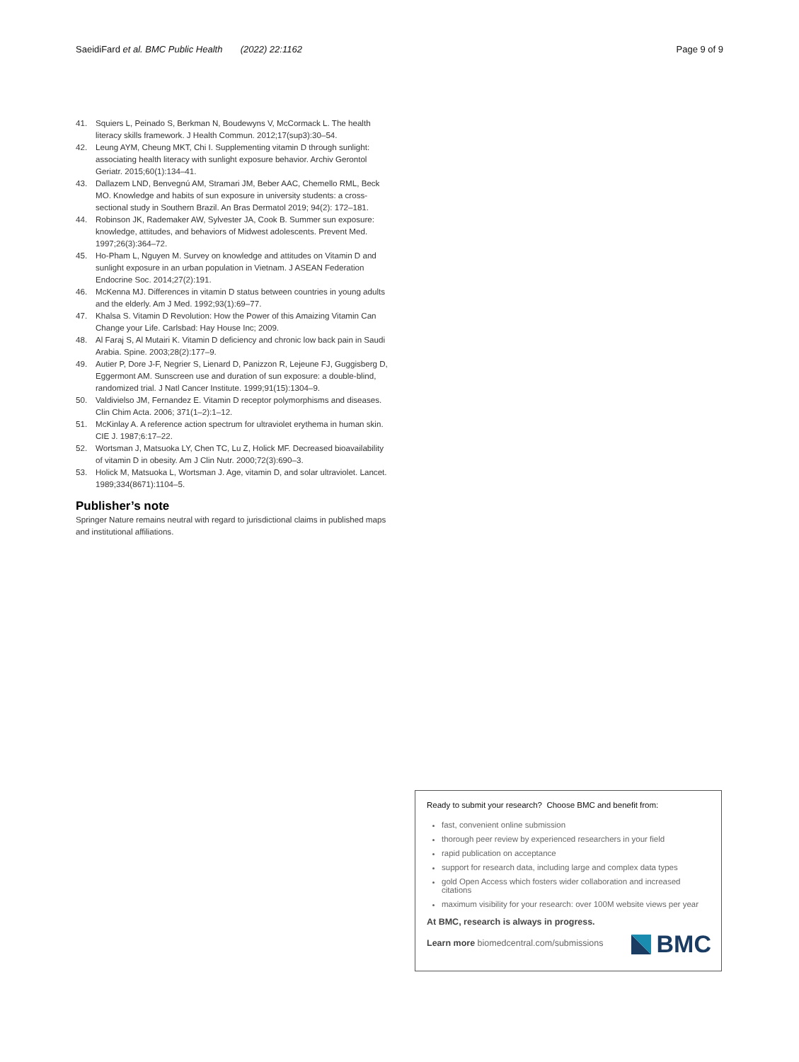SaeidiFard et al. BMC Public Health (2022) 22:1162 Page 9 of 9
41. Squiers L, Peinado S, Berkman N, Boudewyns V, McCormack L. The health literacy skills framework. J Health Commun. 2012;17(sup3):30–54.
42. Leung AYM, Cheung MKT, Chi I. Supplementing vitamin D through sunlight: associating health literacy with sunlight exposure behavior. Archiv Gerontol Geriatr. 2015;60(1):134–41.
43. Dallazem LND, Benvegnú AM, Stramari JM, Beber AAC, Chemello RML, Beck MO. Knowledge and habits of sun exposure in university students: a cross-sectional study in Southern Brazil. An Bras Dermatol 2019; 94(2): 172–181.
44. Robinson JK, Rademaker AW, Sylvester JA, Cook B. Summer sun exposure: knowledge, attitudes, and behaviors of Midwest adolescents. Prevent Med. 1997;26(3):364–72.
45. Ho-Pham L, Nguyen M. Survey on knowledge and attitudes on Vitamin D and sunlight exposure in an urban population in Vietnam. J ASEAN Federation Endocrine Soc. 2014;27(2):191.
46. McKenna MJ. Differences in vitamin D status between countries in young adults and the elderly. Am J Med. 1992;93(1):69–77.
47. Khalsa S. Vitamin D Revolution: How the Power of this Amaizing Vitamin Can Change your Life. Carlsbad: Hay House Inc; 2009.
48. Al Faraj S, Al Mutairi K. Vitamin D deficiency and chronic low back pain in Saudi Arabia. Spine. 2003;28(2):177–9.
49. Autier P, Dore J-F, Negrier S, Lienard D, Panizzon R, Lejeune FJ, Guggisberg D, Eggermont AM. Sunscreen use and duration of sun exposure: a double-blind, randomized trial. J Natl Cancer Institute. 1999;91(15):1304–9.
50. Valdivielso JM, Fernandez E. Vitamin D receptor polymorphisms and diseases. Clin Chim Acta. 2006; 371(1–2):1–12.
51. McKinlay A. A reference action spectrum for ultraviolet erythema in human skin. CIE J. 1987;6:17–22.
52. Wortsman J, Matsuoka LY, Chen TC, Lu Z, Holick MF. Decreased bioavailability of vitamin D in obesity. Am J Clin Nutr. 2000;72(3):690–3.
53. Holick M, Matsuoka L, Wortsman J. Age, vitamin D, and solar ultraviolet. Lancet. 1989;334(8671):1104–5.
Publisher’s note
Springer Nature remains neutral with regard to jurisdictional claims in published maps and institutional affiliations.
Ready to submit your research? Choose BMC and benefit from:
fast, convenient online submission
thorough peer review by experienced researchers in your field
rapid publication on acceptance
support for research data, including large and complex data types
gold Open Access which fosters wider collaboration and increased citations
maximum visibility for your research: over 100M website views per year
At BMC, research is always in progress.
Learn more biomedcentral.com/submissions
BMC